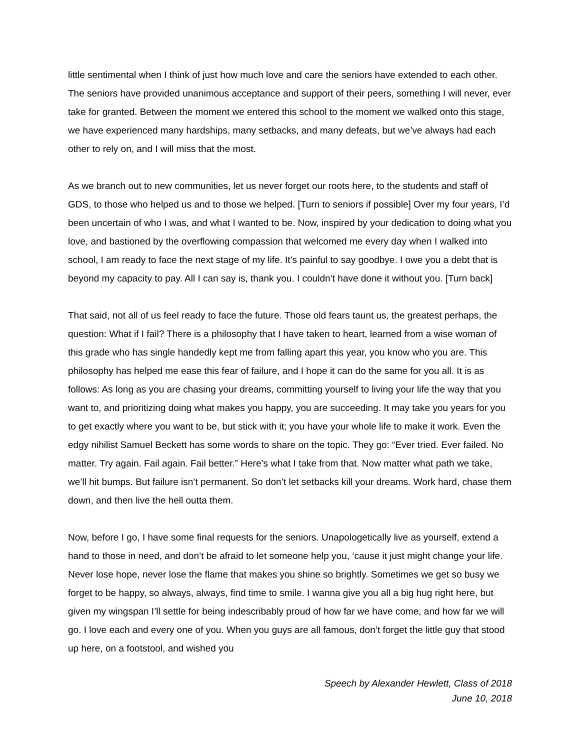little sentimental when I think of just how much love and care the seniors have extended to each other. The seniors have provided unanimous acceptance and support of their peers, something I will never, ever take for granted. Between the moment we entered this school to the moment we walked onto this stage, we have experienced many hardships, many setbacks, and many defeats, but we’ve always had each other to rely on, and I will miss that the most.
As we branch out to new communities, let us never forget our roots here, to the students and staff of GDS, to those who helped us and to those we helped. [Turn to seniors if possible] Over my four years, I’d been uncertain of who I was, and what I wanted to be. Now, inspired by your dedication to doing what you love, and bastioned by the overflowing compassion that welcomed me every day when I walked into school, I am ready to face the next stage of my life. It’s painful to say goodbye. I owe you a debt that is beyond my capacity to pay. All I can say is, thank you. I couldn’t have done it without you. [Turn back]
That said, not all of us feel ready to face the future. Those old fears taunt us, the greatest perhaps, the question: What if I fail? There is a philosophy that I have taken to heart, learned from a wise woman of this grade who has single handedly kept me from falling apart this year, you know who you are. This philosophy has helped me ease this fear of failure, and I hope it can do the same for you all. It is as follows: As long as you are chasing your dreams, committing yourself to living your life the way that you want to, and prioritizing doing what makes you happy, you are succeeding. It may take you years for you to get exactly where you want to be, but stick with it; you have your whole life to make it work. Even the edgy nihilist Samuel Beckett has some words to share on the topic. They go: “Ever tried. Ever failed. No matter. Try again. Fail again. Fail better.” Here’s what I take from that. Now matter what path we take, we’ll hit bumps. But failure isn’t permanent. So don’t let setbacks kill your dreams. Work hard, chase them down, and then live the hell outta them.
Now, before I go, I have some final requests for the seniors. Unapologetically live as yourself, extend a hand to those in need, and don’t be afraid to let someone help you, ‘cause it just might change your life. Never lose hope, never lose the flame that makes you shine so brightly. Sometimes we get so busy we forget to be happy, so always, always, find time to smile. I wanna give you all a big hug right here, but given my wingspan I’ll settle for being indescribably proud of how far we have come, and how far we will go. I love each and every one of you. When you guys are all famous, don’t forget the little guy that stood up here, on a footstool, and wished you
Speech by Alexander Hewlett, Class of 2018
June 10, 2018